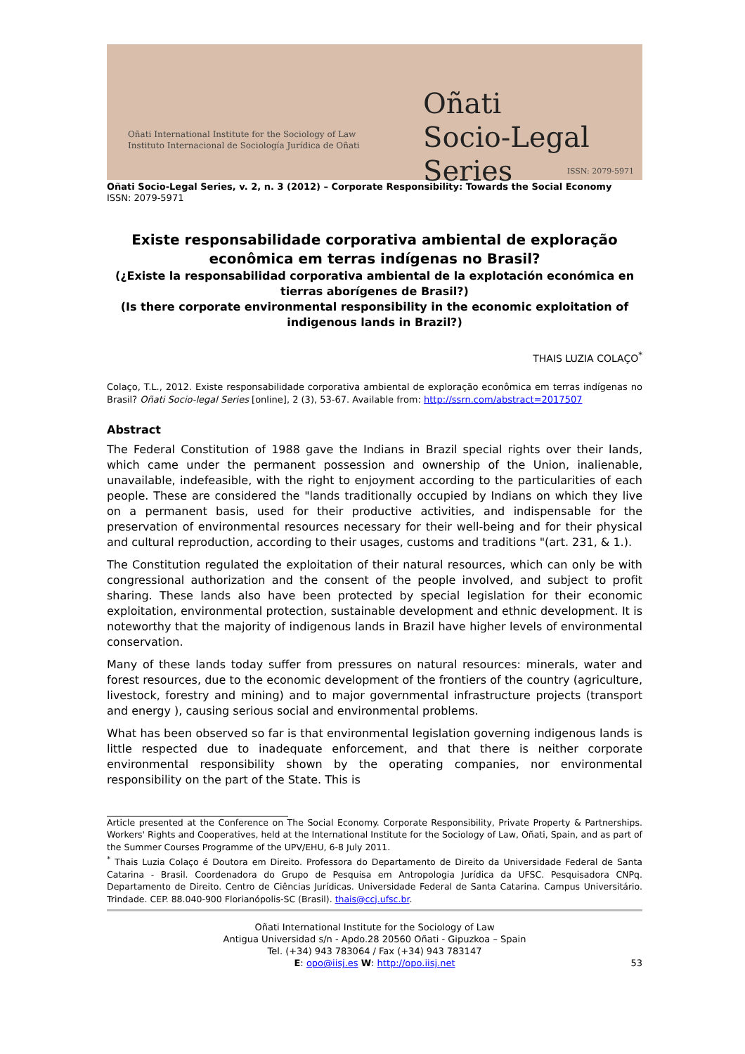Oñati International Institute for the Sociology of Law
Instituto Internacional de Sociología Jurídica de Oñati
Oñati
Socio-Legal Series
ISSN: 2079-5971
Oñati Socio-Legal Series, v. 2, n. 3 (2012) – Corporate Responsibility: Towards the Social Economy
ISSN: 2079-5971
Existe responsabilidade corporativa ambiental de exploração econômica em terras indígenas no Brasil?
(¿Existe la responsabilidad corporativa ambiental de la explotación económica en tierras aborígenes de Brasil?)
(Is there corporate environmental responsibility in the economic exploitation of indigenous lands in Brazil?)
THAIS LUZIA COLAÇO<sup>*</sup>
Colaço, T.L., 2012. Existe responsabilidade corporativa ambiental de exploração econômica em terras indígenas no Brasil? Oñati Socio-legal Series [online], 2 (3), 53-67. Available from: http://ssrn.com/abstract=2017507
Abstract
The Federal Constitution of 1988 gave the Indians in Brazil special rights over their lands, which came under the permanent possession and ownership of the Union, inalienable, unavailable, indefeasible, with the right to enjoyment according to the particularities of each people. These are considered the "lands traditionally occupied by Indians on which they live on a permanent basis, used for their productive activities, and indispensable for the preservation of environmental resources necessary for their well-being and for their physical and cultural reproduction, according to their usages, customs and traditions "(art. 231, & 1.).
The Constitution regulated the exploitation of their natural resources, which can only be with congressional authorization and the consent of the people involved, and subject to profit sharing. These lands also have been protected by special legislation for their economic exploitation, environmental protection, sustainable development and ethnic development. It is noteworthy that the majority of indigenous lands in Brazil have higher levels of environmental conservation.
Many of these lands today suffer from pressures on natural resources: minerals, water and forest resources, due to the economic development of the frontiers of the country (agriculture, livestock, forestry and mining) and to major governmental infrastructure projects (transport and energy ), causing serious social and environmental problems.
What has been observed so far is that environmental legislation governing indigenous lands is little respected due to inadequate enforcement, and that there is neither corporate environmental responsibility shown by the operating companies, nor environmental responsibility on the part of the State. This is
Article presented at the Conference on The Social Economy. Corporate Responsibility, Private Property & Partnerships. Workers' Rights and Cooperatives, held at the International Institute for the Sociology of Law, Oñati, Spain, and as part of the Summer Courses Programme of the UPV/EHU, 6-8 July 2011.
<sup>*</sup> Thais Luzia Colaço é Doutora em Direito. Professora do Departamento de Direito da Universidade Federal de Santa Catarina - Brasil. Coordenadora do Grupo de Pesquisa em Antropologia Jurídica da UFSC. Pesquisadora CNPq. Departamento de Direito. Centro de Ciências Jurídicas. Universidade Federal de Santa Catarina. Campus Universitário. Trindade. CEP. 88.040-900 Florianópolis-SC (Brasil). thais@ccj.ufsc.br.
Oñati International Institute for the Sociology of Law
Antigua Universidad s/n - Apdo.28 20560 Oñati - Gipuzkoa – Spain
Tel. (+34) 943 783064 / Fax (+34) 943 783147
E: opo@iisj.es W: http://opo.iisj.net
53